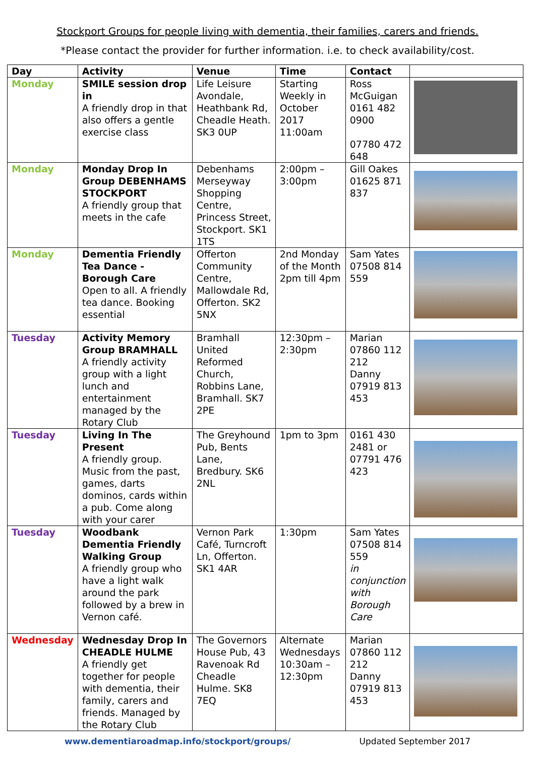Stockport Groups for people living with dementia, their families, carers and friends.
*Please contact the provider for further information. i.e. to check availability/cost.
| Day | Activity | Venue | Time | Contact | |
| --- | --- | --- | --- | --- | --- |
| Monday | SMILE session drop in A friendly drop in that also offers a gentle exercise class | Life Leisure Avondale, Heathbank Rd, Cheadle Heath. SK3 0UP | Starting Weekly in October 2017 11:00am | Ross McGuigan 0161 482 0900 07780 472 648 | |
| Monday | Monday Drop In Group DEBENHAMS STOCKPORT A friendly group that meets in the cafe | Debenhams Merseyway Shopping Centre, Princess Street, Stockport. SK1 1TS | 2:00pm – 3:00pm | Gill Oakes 01625 871 837 | |
| Monday | Dementia Friendly Tea Dance - Borough Care Open to all. A friendly tea dance. Booking essential | Offerton Community Centre, Mallowdale Rd, Offerton. SK2 5NX | 2nd Monday of the Month 2pm till 4pm | Sam Yates 07508 814 559 | |
| Tuesday | Activity Memory Group BRAMHALL A friendly activity group with a light lunch and entertainment managed by the Rotary Club | Bramhall United Reformed Church, Robbins Lane, Bramhall. SK7 2PE | 12:30pm – 2:30pm | Marian 07860 112 212 Danny 07919 813 453 | |
| Tuesday | Living In The Present A friendly group. Music from the past, games, darts dominos, cards within a pub. Come along with your carer | The Greyhound Pub, Bents Lane, Bredbury. SK6 2NL | 1pm to 3pm | 0161 430 2481 or 07791 476 423 | |
| Tuesday | Woodbank Dementia Friendly Walking Group A friendly group who have a light walk around the park followed by a brew in Vernon café. | Vernon Park Café, Turncroft Ln, Offerton. SK1 4AR | 1:30pm | Sam Yates 07508 814 559 in conjunction with Borough Care | |
| Wednesday | Wednesday Drop In CHEADLE HULME A friendly get together for people with dementia, their family, carers and friends. Managed by the Rotary Club | The Governors House Pub, 43 Ravenoak Rd Cheadle Hulme. SK8 7EQ | Alternate Wednesdays 10:30am – 12:30pm | Marian 07860 112 212 Danny 07919 813 453 | |
www.dementiaroadmap.info/stockport/groups/ Updated September 2017